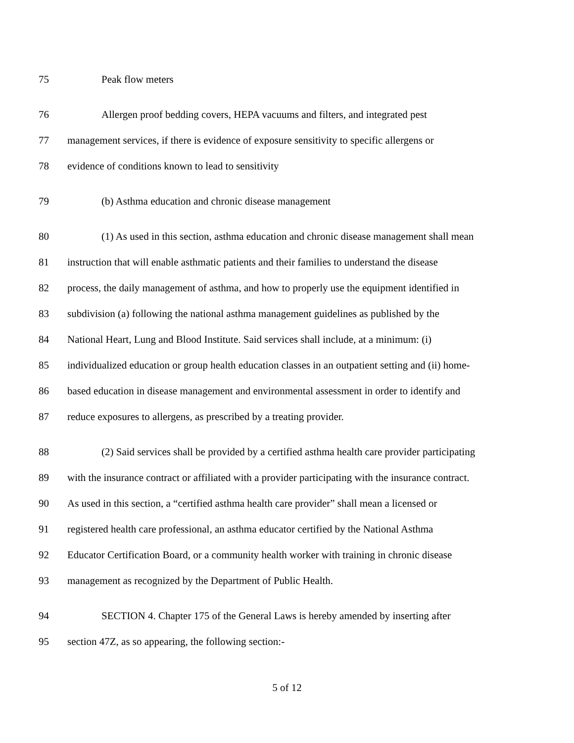75 Peak flow meters
76 Allergen proof bedding covers, HEPA vacuums and filters, and integrated pest
77 management services, if there is evidence of exposure sensitivity to specific allergens or
78 evidence of conditions known to lead to sensitivity
79 (b) Asthma education and chronic disease management
80 (1) As used in this section, asthma education and chronic disease management shall mean
81 instruction that will enable asthmatic patients and their families to understand the disease
82 process, the daily management of asthma, and how to properly use the equipment identified in
83 subdivision (a) following the national asthma management guidelines as published by the
84 National Heart, Lung and Blood Institute. Said services shall include, at a minimum: (i)
85 individualized education or group health education classes in an outpatient setting and (ii) home-
86 based education in disease management and environmental assessment in order to identify and
87 reduce exposures to allergens, as prescribed by a treating provider.
88 (2) Said services shall be provided by a certified asthma health care provider participating
89 with the insurance contract or affiliated with a provider participating with the insurance contract.
90 As used in this section, a “certified asthma health care provider” shall mean a licensed or
91 registered health care professional, an asthma educator certified by the National Asthma
92 Educator Certification Board, or a community health worker with training in chronic disease
93 management as recognized by the Department of Public Health.
94 SECTION 4. Chapter 175 of the General Laws is hereby amended by inserting after
95 section 47Z, as so appearing, the following section:-
5 of 12